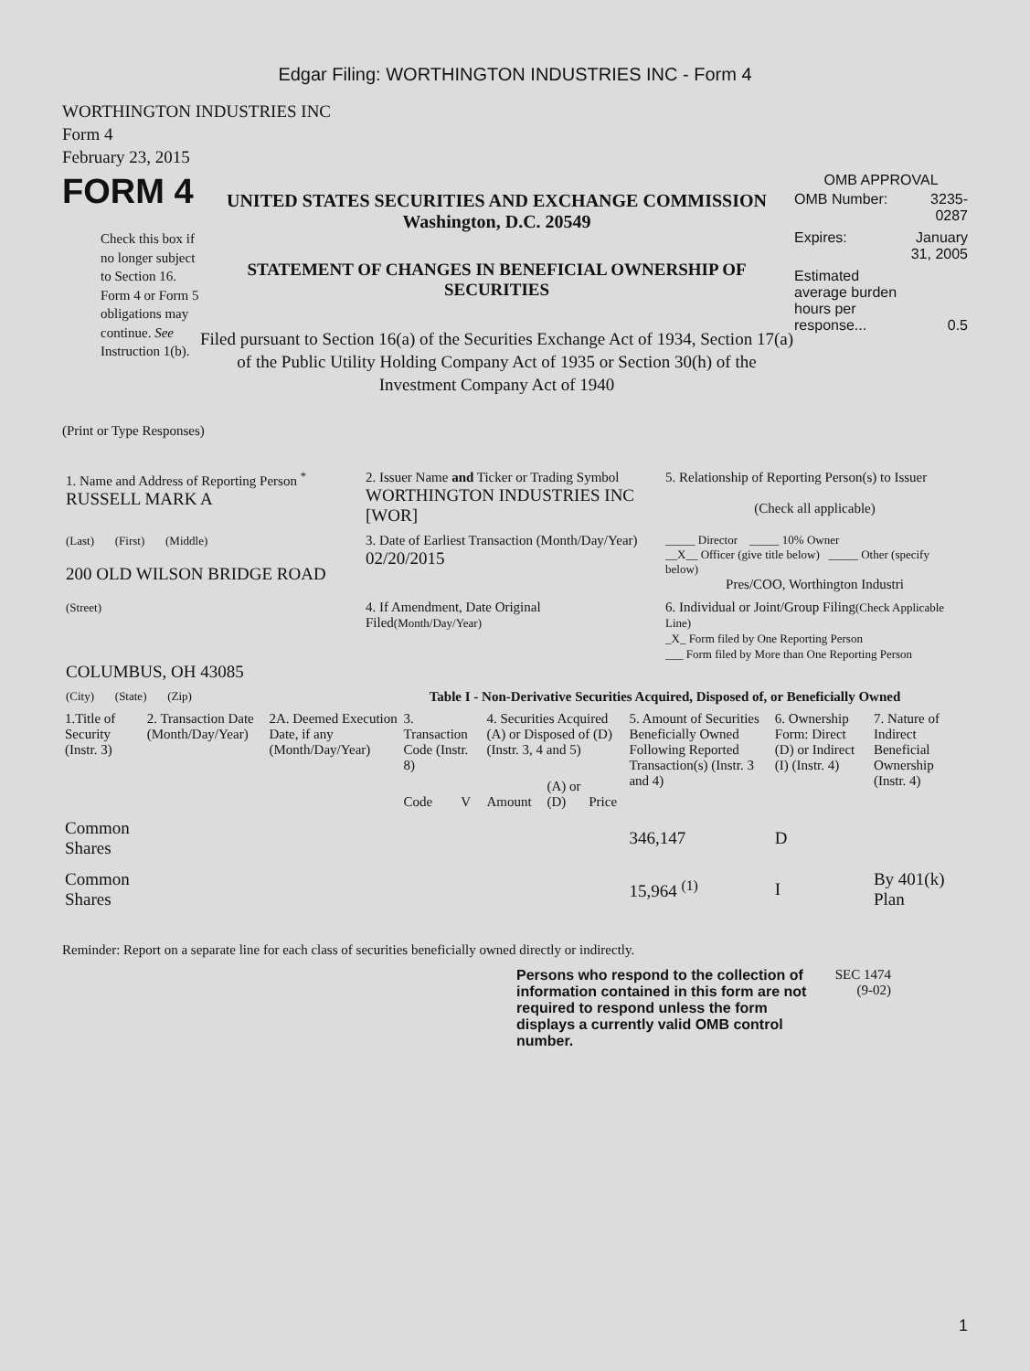Edgar Filing: WORTHINGTON INDUSTRIES INC - Form 4
WORTHINGTON INDUSTRIES INC
Form 4
February 23, 2015
FORM 4
Check this box if no longer subject to Section 16. Form 4 or Form 5 obligations may continue. See Instruction 1(b).
UNITED STATES SECURITIES AND EXCHANGE COMMISSION
Washington, D.C. 20549
STATEMENT OF CHANGES IN BENEFICIAL OWNERSHIP OF SECURITIES
Filed pursuant to Section 16(a) of the Securities Exchange Act of 1934, Section 17(a) of the Public Utility Holding Company Act of 1935 or Section 30(h) of the Investment Company Act of 1940
OMB APPROVAL
| OMB Number: | 3235-0287 |
| Expires: | January 31, 2005 |
| Estimated average burden hours per response... | 0.5 |
(Print or Type Responses)
| 1. Name and Address of Reporting Person <sup>*</sup> RUSSELL MARK A | 2. Issuer Name and Ticker or Trading Symbol WORTHINGTON INDUSTRIES INC [WOR] | 5. Relationship of Reporting Person(s) to Issuer (Check all applicable) |
| (Last) (First) (Middle) 200 OLD WILSON BRIDGE ROAD | 3. Date of Earliest Transaction (Month/Day/Year) 02/20/2015 | _____ Director _____ 10% Owner __X__ Officer (give title below) _____ Other (specify below) Pres/COO, Worthington Industri |
| (Street) COLUMBUS, OH 43085 | 4. If Amendment, Date Original Filed (Month/Day/Year) | 6. Individual or Joint/Group Filing (Check Applicable Line) _X_ Form filed by One Reporting Person ___ Form filed by More than One Reporting Person |
| (City) (State) (Zip) | Table I - Non-Derivative Securities Acquired, Disposed of, or Beneficially Owned | |
| 1.Title of Security (Instr. 3) | 2. Transaction Date (Month/Day/Year) | 2A. Deemed Execution Date, if any (Month/Day/Year) | 3. Transaction Code (Instr. 8) | | 4. Securities Acquired (A) or Disposed of (D) (Instr. 3, 4 and 5) | | | 5. Amount of Securities Beneficially Owned Following Reported Transaction(s) (Instr. 3 and 4) | 6. Ownership Form: Direct (D) or Indirect (I) (Instr. 4) | 7. Nature of Indirect Beneficial Ownership (Instr. 4) |
| --- | --- | --- | --- | --- | --- | --- | --- | --- | --- | --- |
| | | | Code | V | Amount | (A) or (D) | Price | | | |
| Common Shares | | | | | | | | 346,147 | D | |
| Common Shares | | | | | | | | 15,964 <sup>(1)</sup> | I | By 401(k) Plan |
Reminder: Report on a separate line for each class of securities beneficially owned directly or indirectly.
Persons who respond to the collection of information contained in this form are not required to respond unless the form displays a currently valid OMB control number.
SEC 1474 (9-02)
1